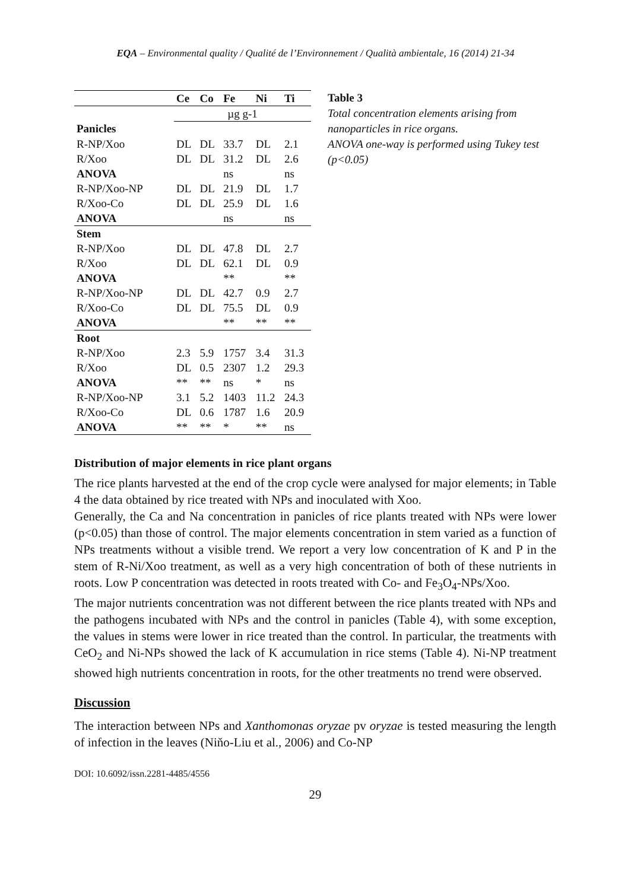EQA – Environmental quality / Qualité de l’Environnement / Qualità ambientale, 16 (2014) 21-34
| | Ce | Co | Fe | Ni | Ti |
| --- | --- | --- | --- | --- | --- |
| | µg g-1 | | | | |
| Panicles | | | | | |
| R-NP/Xoo | DL | DL | 33.7 | DL | 2.1 |
| R/Xoo | DL | DL | 31.2 | DL | 2.6 |
| ANOVA | | | ns | | ns |
| R-NP/Xoo-NP | DL | DL | 21.9 | DL | 1.7 |
| R/Xoo-Co | DL | DL | 25.9 | DL | 1.6 |
| ANOVA | | | ns | | ns |
| Stem | | | | | |
| R-NP/Xoo | DL | DL | 47.8 | DL | 2.7 |
| R/Xoo | DL | DL | 62.1 | DL | 0.9 |
| ANOVA | | | ** | | ** |
| R-NP/Xoo-NP | DL | DL | 42.7 | 0.9 | 2.7 |
| R/Xoo-Co | DL | DL | 75.5 | DL | 0.9 |
| ANOVA | | | ** | ** | ** |
| Root | | | | | |
| R-NP/Xoo | 2.3 | 5.9 | 1757 | 3.4 | 31.3 |
| R/Xoo | DL | 0.5 | 2307 | 1.2 | 29.3 |
| ANOVA | ** | ** | ns | * | ns |
| R-NP/Xoo-NP | 3.1 | 5.2 | 1403 | 11.2 | 24.3 |
| R/Xoo-Co | DL | 0.6 | 1787 | 1.6 | 20.9 |
| ANOVA | ** | ** | * | ** | ns |
Table 3
Total concentration elements arising from nanoparticles in rice organs.
ANOVA one-way is performed using Tukey test (p<0.05)
Distribution of major elements in rice plant organs
The rice plants harvested at the end of the crop cycle were analysed for major elements; in Table 4 the data obtained by rice treated with NPs and inoculated with Xoo.
Generally, the Ca and Na concentration in panicles of rice plants treated with NPs were lower (p<0.05) than those of control. The major elements concentration in stem varied as a function of NPs treatments without a visible trend. We report a very low concentration of K and P in the stem of R-Ni/Xoo treatment, as well as a very high concentration of both of these nutrients in roots. Low P concentration was detected in roots treated with Co- and Fe<sub>3</sub>O<sub>4</sub>-NPs/Xoo.
The major nutrients concentration was not different between the rice plants treated with NPs and the pathogens incubated with NPs and the control in panicles (Table 4), with some exception, the values in stems were lower in rice treated than the control. In particular, the treatments with CeO<sub>2</sub> and Ni-NPs showed the lack of K accumulation in rice stems (Table 4). Ni-NP treatment showed high nutrients concentration in roots, for the other treatments no trend were observed.
Discussion
The interaction between NPs and Xanthomonas oryzae pv oryzae is tested measuring the length of infection in the leaves (Niňo-Liu et al., 2006) and Co-NP
DOI: 10.6092/issn.2281-4485/4556
29